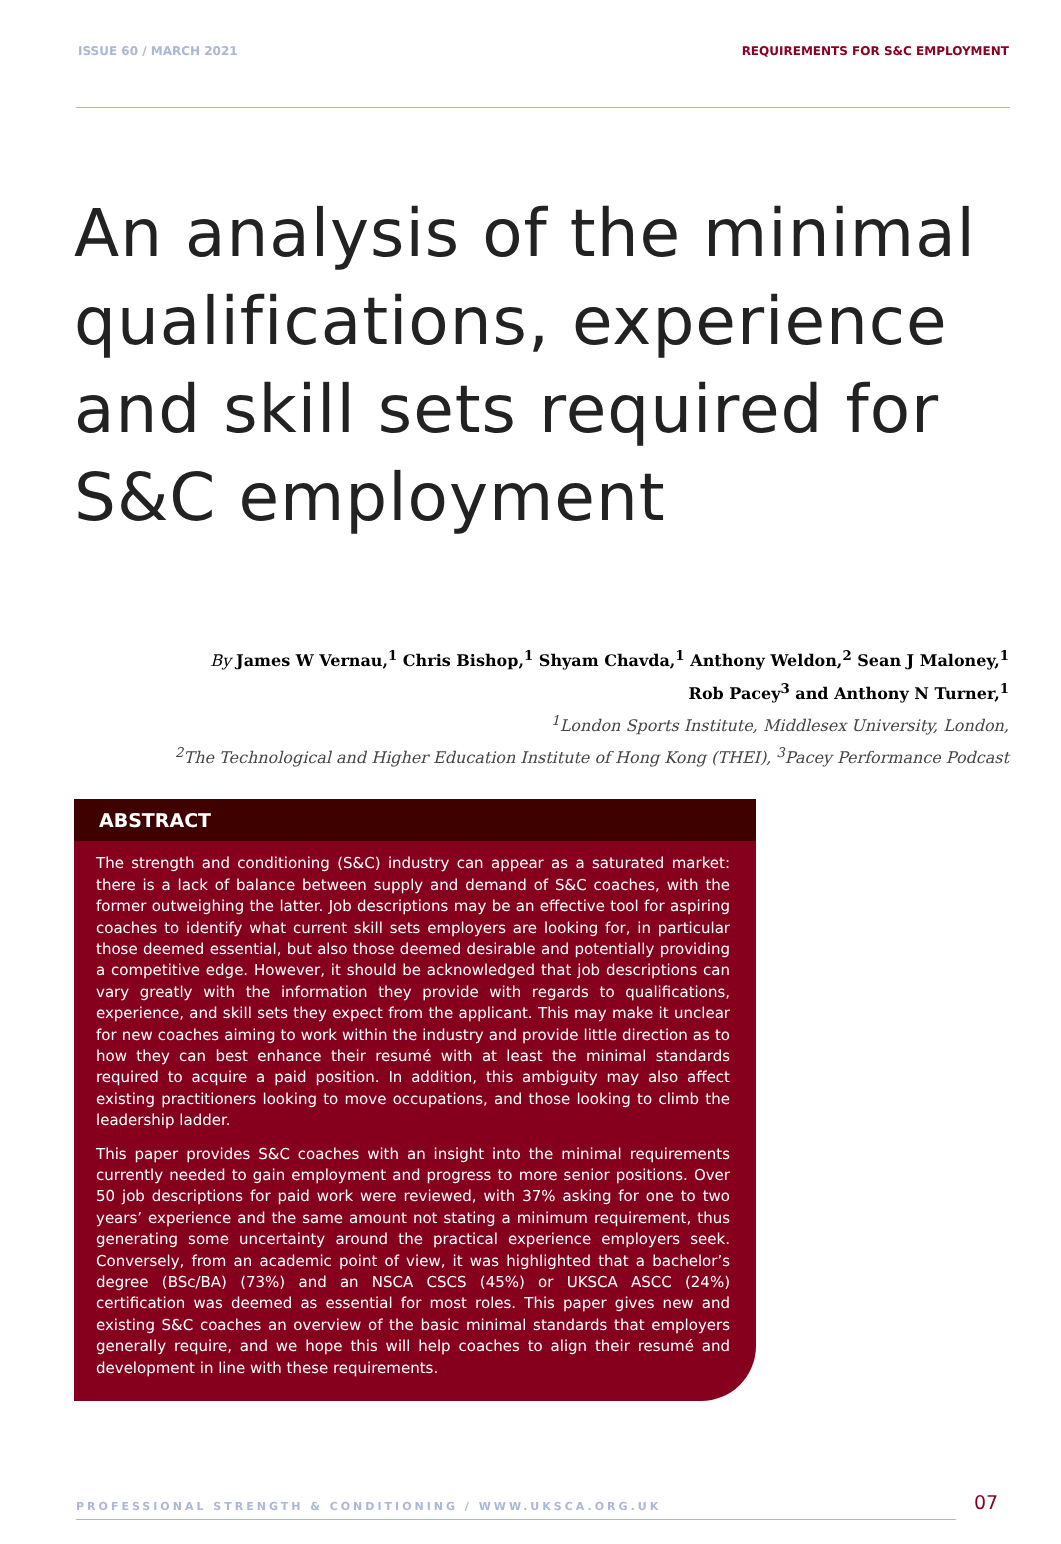ISSUE 60 / MARCH 2021 REQUIREMENTS FOR S&C EMPLOYMENT
An analysis of the minimal qualifications, experience and skill sets required for S&C employment
By James W Vernau,<sup>1</sup> Chris Bishop,<sup>1</sup> Shyam Chavda,<sup>1</sup> Anthony Weldon,<sup>2</sup> Sean J Maloney,<sup>1</sup>
Rob Pacey<sup>3</sup> and Anthony N Turner,<sup>1</sup>
<sup>1</sup> London Sports Institute, Middlesex University, London,
<sup>2</sup> The Technological and Higher Education Institute of Hong Kong (THEI), <sup>3</sup>Pacey Performance Podcast
ABSTRACT
The strength and conditioning (S&C) industry can appear as a saturated market: there is a lack of balance between supply and demand of S&C coaches, with the former outweighing the latter. Job descriptions may be an effective tool for aspiring coaches to identify what current skill sets employers are looking for, in particular those deemed essential, but also those deemed desirable and potentially providing a competitive edge. However, it should be acknowledged that job descriptions can vary greatly with the information they provide with regards to qualifications, experience, and skill sets they expect from the applicant. This may make it unclear for new coaches aiming to work within the industry and provide little direction as to how they can best enhance their resumé with at least the minimal standards required to acquire a paid position. In addition, this ambiguity may also affect existing practitioners looking to move occupations, and those looking to climb the leadership ladder.
This paper provides S&C coaches with an insight into the minimal requirements currently needed to gain employment and progress to more senior positions. Over 50 job descriptions for paid work were reviewed, with 37% asking for one to two years’ experience and the same amount not stating a minimum requirement, thus generating some uncertainty around the practical experience employers seek. Conversely, from an academic point of view, it was highlighted that a bachelor’s degree (BSc/BA) (73%) and an NSCA CSCS (45%) or UKSCA ASCC (24%) certification was deemed as essential for most roles. This paper gives new and existing S&C coaches an overview of the basic minimal standards that employers generally require, and we hope this will help coaches to align their resumé and development in line with these requirements.
PROFESSIONAL STRENGTH & CONDITIONING / WWW.UKSCA.ORG.UK
07